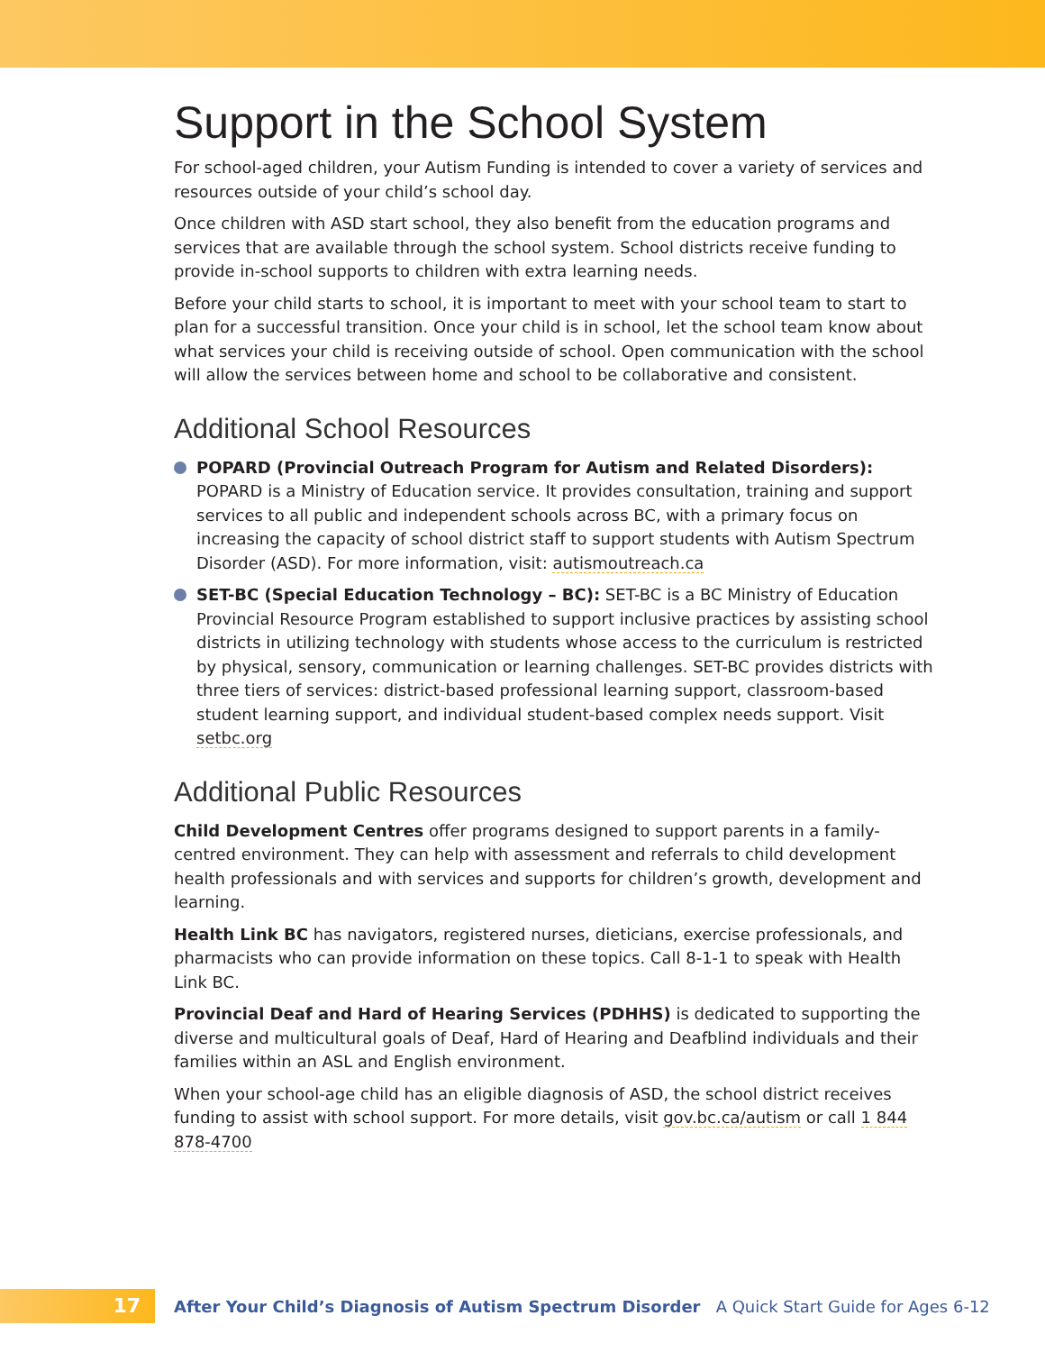Support in the School System
For school-aged children, your Autism Funding is intended to cover a variety of services and resources outside of your child’s school day.
Once children with ASD start school, they also benefit from the education programs and services that are available through the school system. School districts receive funding to provide in-school supports to children with extra learning needs.
Before your child starts to school, it is important to meet with your school team to start to plan for a successful transition. Once your child is in school, let the school team know about what services your child is receiving outside of school. Open communication with the school will allow the services between home and school to be collaborative and consistent.
Additional School Resources
POPARD (Provincial Outreach Program for Autism and Related Disorders): POPARD is a Ministry of Education service. It provides consultation, training and support services to all public and independent schools across BC, with a primary focus on increasing the capacity of school district staff to support students with Autism Spectrum Disorder (ASD). For more information, visit: autismoutreach.ca
SET-BC (Special Education Technology – BC): SET-BC is a BC Ministry of Education Provincial Resource Program established to support inclusive practices by assisting school districts in utilizing technology with students whose access to the curriculum is restricted by physical, sensory, communication or learning challenges. SET-BC provides districts with three tiers of services: district-based professional learning support, classroom-based student learning support, and individual student-based complex needs support. Visit setbc.org
Additional Public Resources
Child Development Centres offer programs designed to support parents in a family-centred environment. They can help with assessment and referrals to child development health professionals and with services and supports for children’s growth, development and learning.
Health Link BC has navigators, registered nurses, dieticians, exercise professionals, and pharmacists who can provide information on these topics. Call 8-1-1 to speak with Health Link BC.
Provincial Deaf and Hard of Hearing Services (PDHHS) is dedicated to supporting the diverse and multicultural goals of Deaf, Hard of Hearing and Deafblind individuals and their families within an ASL and English environment.
When your school-age child has an eligible diagnosis of ASD, the school district receives funding to assist with school support. For more details, visit gov.bc.ca/autism or call 1 844 878-4700
17
After Your Child’s Diagnosis of Autism Spectrum Disorder A Quick Start Guide for Ages 6-12